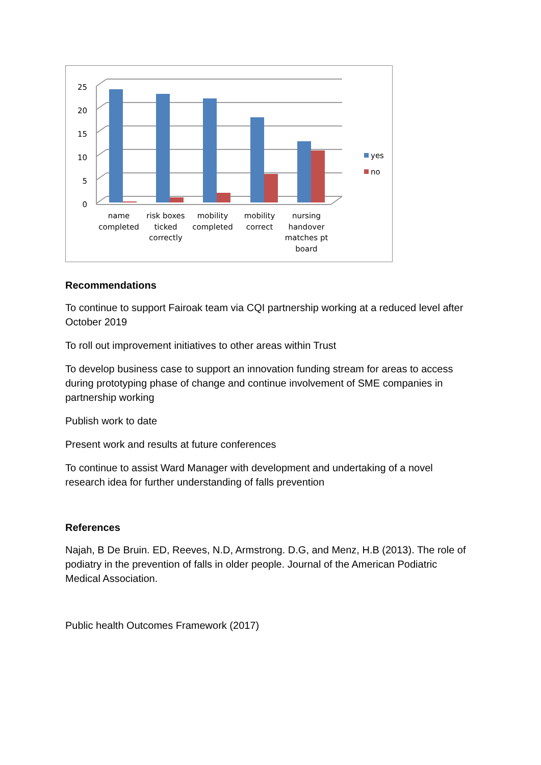25
20
15
10
5
0
name
completed
risk boxes
ticked
correctly
mobility
completed
mobility
correct
nursing
handover
matches pt
board
yes
no
Recommendations
To continue to support Fairoak team via CQI partnership working at a reduced level after October 2019
To roll out improvement initiatives to other areas within Trust
To develop business case to support an innovation funding stream for areas to access during prototyping phase of change and continue involvement of SME companies in partnership working
Publish work to date
Present work and results at future conferences
To continue to assist Ward Manager with development and undertaking of a novel research idea for further understanding of falls prevention
References
Najah, B De Bruin. ED, Reeves, N.D, Armstrong. D.G, and Menz, H.B (2013). The role of podiatry in the prevention of falls in older people. Journal of the American Podiatric Medical Association.
Public health Outcomes Framework (2017)